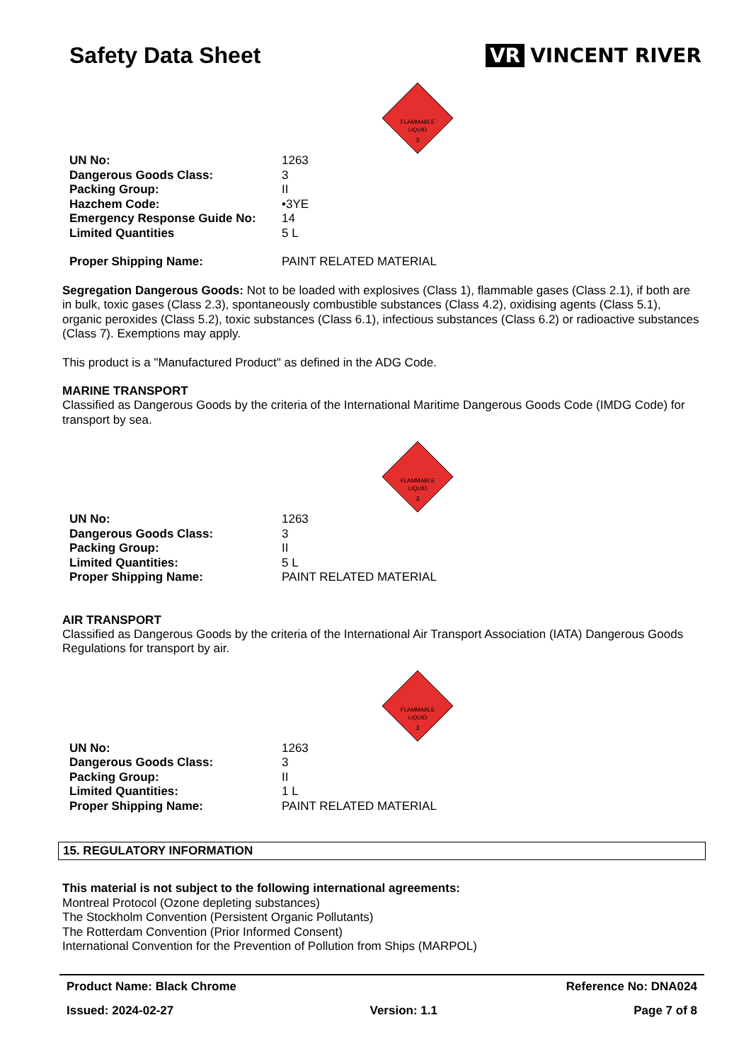Safety Data Sheet VR VINCENT RIVER
FLAMMABLE
LIQUID
3
| UN No: | 1263 |
| Dangerous Goods Class: | 3 |
| Packing Group: | II |
| Hazchem Code: | •3YE |
| Emergency Response Guide No: | 14 |
| Limited Quantities | 5 L |
| Proper Shipping Name: | PAINT RELATED MATERIAL |
Segregation Dangerous Goods: Not to be loaded with explosives (Class 1), flammable gases (Class 2.1), if both are in bulk, toxic gases (Class 2.3), spontaneously combustible substances (Class 4.2), oxidising agents (Class 5.1), organic peroxides (Class 5.2), toxic substances (Class 6.1), infectious substances (Class 6.2) or radioactive substances (Class 7). Exemptions may apply.
This product is a "Manufactured Product" as defined in the ADG Code.
MARINE TRANSPORT
Classified as Dangerous Goods by the criteria of the International Maritime Dangerous Goods Code (IMDG Code) for transport by sea.
FLAMMABLE
LIQUID
3
| UN No: | 1263 |
| Dangerous Goods Class: | 3 |
| Packing Group: | II |
| Limited Quantities: | 5 L |
| Proper Shipping Name: | PAINT RELATED MATERIAL |
AIR TRANSPORT
Classified as Dangerous Goods by the criteria of the International Air Transport Association (IATA) Dangerous Goods Regulations for transport by air.
FLAMMABLE
LIQUID
3
| UN No: | 1263 |
| Dangerous Goods Class: | 3 |
| Packing Group: | II |
| Limited Quantities: | 1 L |
| Proper Shipping Name: | PAINT RELATED MATERIAL |
15. REGULATORY INFORMATION
This material is not subject to the following international agreements:
Montreal Protocol (Ozone depleting substances)
The Stockholm Convention (Persistent Organic Pollutants)
The Rotterdam Convention (Prior Informed Consent)
International Convention for the Prevention of Pollution from Ships (MARPOL)
Product Name: Black Chrome Reference No: DNA024
Issued: 2024-02-27 Version: 1.1 Page 7 of 8